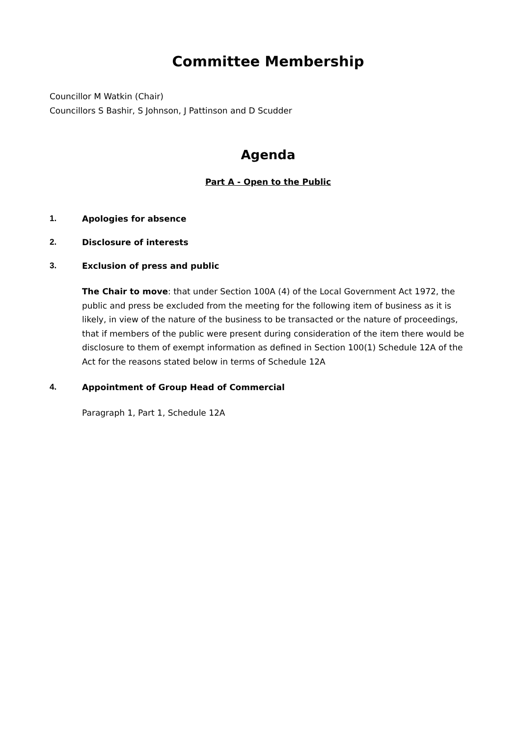Committee Membership
Councillor M Watkin (Chair)
Councillors S Bashir, S Johnson, J Pattinson and D Scudder
Agenda
Part A - Open to the Public
1. Apologies for absence
2. Disclosure of interests
3. Exclusion of press and public
The Chair to move: that under Section 100A (4) of the Local Government Act 1972, the public and press be excluded from the meeting for the following item of business as it is likely, in view of the nature of the business to be transacted or the nature of proceedings, that if members of the public were present during consideration of the item there would be disclosure to them of exempt information as defined in Section 100(1) Schedule 12A of the Act for the reasons stated below in terms of Schedule 12A
4. Appointment of Group Head of Commercial
Paragraph 1, Part 1, Schedule 12A